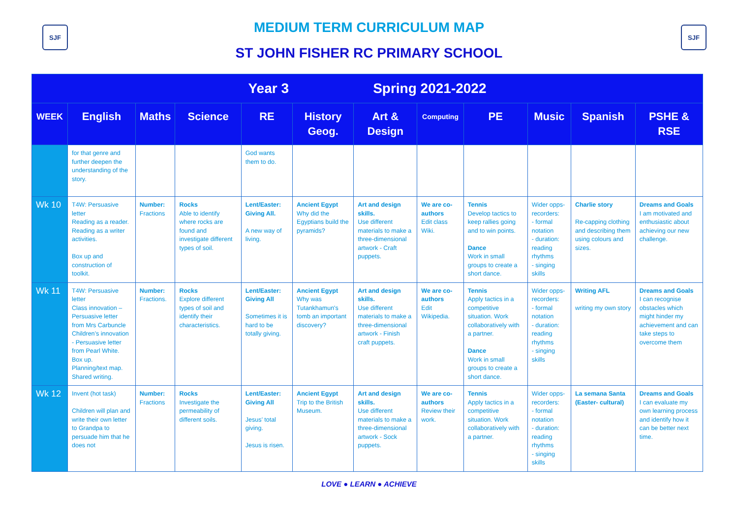SJF
MEDIUM TERM CURRICULUM MAP
ST JOHN FISHER RC PRIMARY SCHOOL
SJF
| Year 3 Spring 2021-2022 | | | | | | | | | | | |
| --- | --- | --- | --- | --- | --- | --- | --- | --- | --- | --- | --- |
| WEEK | English | Maths | Science | RE | History Geog. | Art & Design | Computing | PE | Music | Spanish | PSHE & RSE |
| | for that genre and further deepen the understanding of the story. | | | God wants them to do. | | | | | | | |
| Wk 10 | T4W: Persuasive letter Reading as a reader. Reading as a writer activities. Box up and construction of toolkit. | Number: Fractions | Rocks Able to identify where rocks are found and investigate different types of soil. | Lent/Easter: Giving All. A new way of living. | Ancient Egypt Why did the Egyptians build the pyramids? | Art and design skills. Use different materials to make a three-dimensional artwork - Craft puppets. | We are co-authors Edit class Wiki. | Tennis Develop tactics to keep rallies going and to win points. Dance Work in small groups to create a short dance. | Wider opps-recorders: - formal notation - duration: reading rhythms - singing skills | Charlie story Re-capping clothing and describing them using colours and sizes. | Dreams and Goals I am motivated and enthusiastic about achieving our new challenge. |
| Wk 11 | T4W: Persuasive letter Class innovation – Persuasive letter from Mrs Carbuncle Children’s innovation - Persuasive letter from Pearl White. Box up. Planning/text map. Shared writing. | Number: Fractions. | Rocks Explore different types of soil and identify their characteristics. | Lent/Easter: Giving All Sometimes it is hard to be totally giving. | Ancient Egypt Why was Tutankhamun's tomb an important discovery? | Art and design skills. Use different materials to make a three-dimensional artwork - Finish craft puppets. | We are co-authors Edit Wikipedia. | Tennis Apply tactics in a competitive situation. Work collaboratively with a partner. Dance Work in small groups to create a short dance. | Wider opps-recorders: - formal notation - duration: reading rhythms - singing skills | Writing AFL writing my own story | Dreams and Goals I can recognise obstacles which might hinder my achievement and can take steps to overcome them |
| Wk 12 | Invent (hot task) Children will plan and write their own letter to Grandpa to persuade him that he does not | Number: Fractions | Rocks Investigate the permeability of different soils. | Lent/Easter: Giving All Jesus’ total giving. Jesus is risen. | Ancient Egypt Trip to the British Museum. | Art and design skills. Use different materials to make a three-dimensional artwork - Sock puppets. | We are co-authors Review their work. | Tennis Apply tactics in a competitive situation. Work collaboratively with a partner. | Wider opps-recorders: - formal notation - duration: reading rhythms - singing skills | La semana Santa (Easter- cultural) | Dreams and Goals I can evaluate my own learning process and identify how it can be better next time. |
LOVE ● LEARN ● ACHIEVE